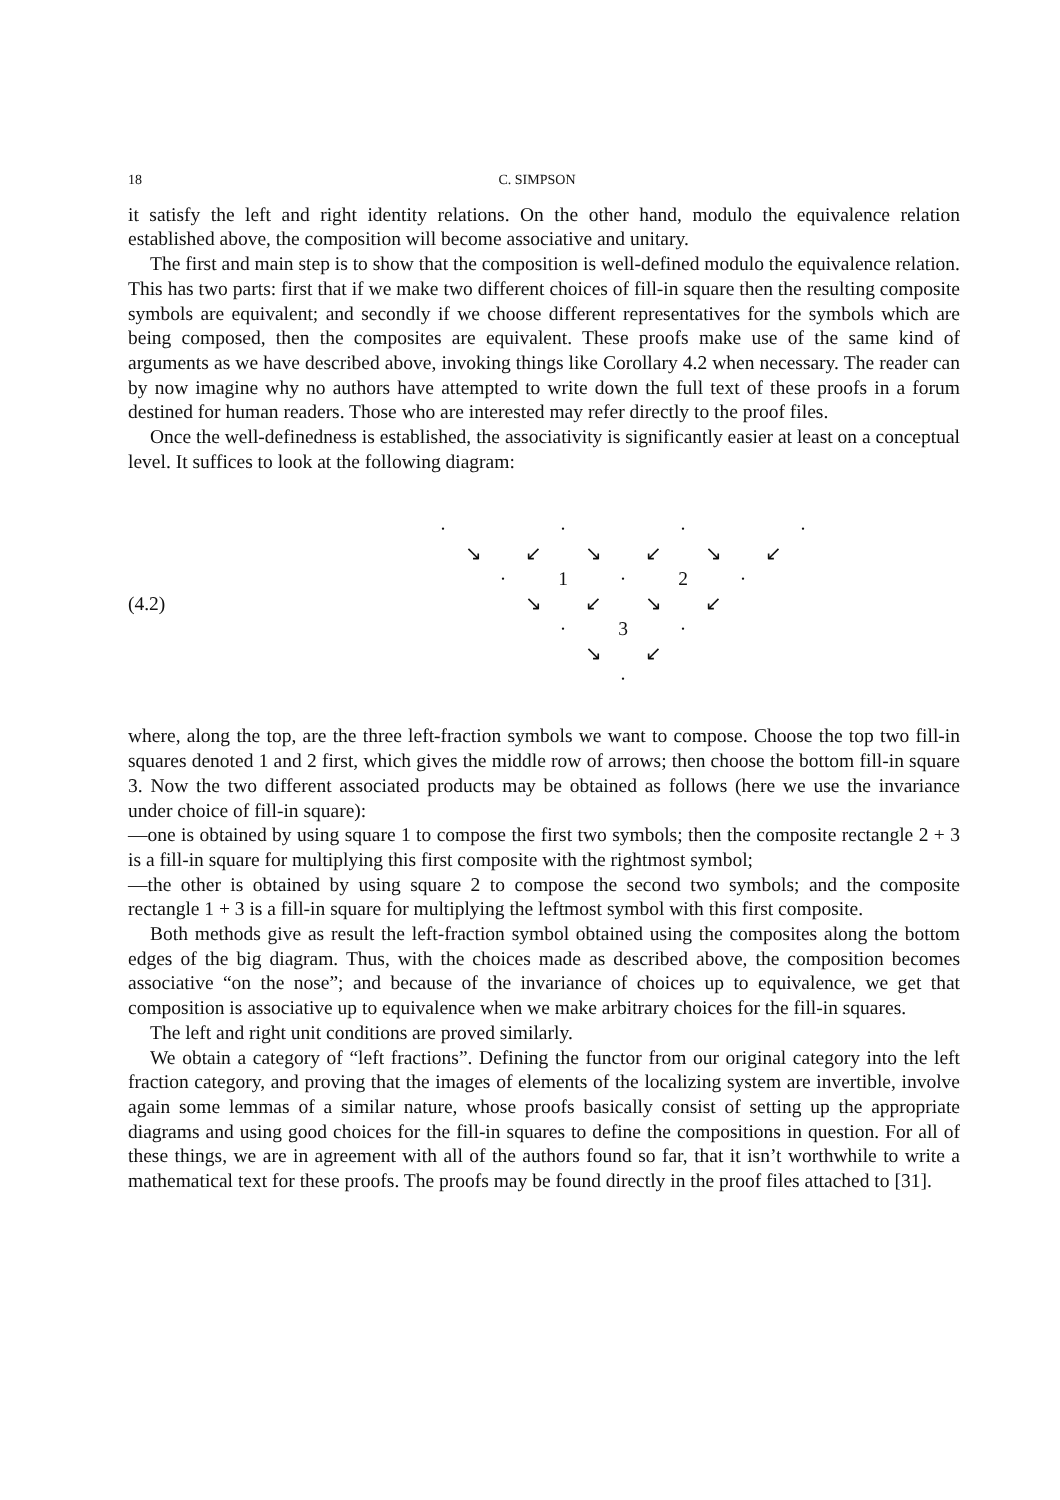18 C. SIMPSON
it satisfy the left and right identity relations. On the other hand, modulo the equivalence relation established above, the composition will become associative and unitary.
The first and main step is to show that the composition is well-defined modulo the equivalence relation. This has two parts: first that if we make two different choices of fill-in square then the resulting composite symbols are equivalent; and secondly if we choose different representatives for the symbols which are being composed, then the composites are equivalent. These proofs make use of the same kind of arguments as we have described above, invoking things like Corollary 4.2 when necessary. The reader can by now imagine why no authors have attempted to write down the full text of these proofs in a forum destined for human readers. Those who are interested may refer directly to the proof files.
Once the well-definedness is established, the associativity is significantly easier at least on a conceptual level. It suffices to look at the following diagram:
(4.2)
· · · · ↘ ↙ ↘ ↙ ↘ ↙ · 1 · 2 · ↘ ↙ ↘ ↙ · 3 · ↘ ↙ ·
where, along the top, are the three left-fraction symbols we want to compose. Choose the top two fill-in squares denoted 1 and 2 first, which gives the middle row of arrows; then choose the bottom fill-in square 3. Now the two different associated products may be obtained as follows (here we use the invariance under choice of fill-in square):
—one is obtained by using square 1 to compose the first two symbols; then the composite rectangle 2 + 3 is a fill-in square for multiplying this first composite with the rightmost symbol;
—the other is obtained by using square 2 to compose the second two symbols; and the composite rectangle 1 + 3 is a fill-in square for multiplying the leftmost symbol with this first composite.
Both methods give as result the left-fraction symbol obtained using the composites along the bottom edges of the big diagram. Thus, with the choices made as described above, the composition becomes associative “on the nose”; and because of the invariance of choices up to equivalence, we get that composition is associative up to equivalence when we make arbitrary choices for the fill-in squares.
The left and right unit conditions are proved similarly.
We obtain a category of “left fractions”. Defining the functor from our original category into the left fraction category, and proving that the images of elements of the localizing system are invertible, involve again some lemmas of a similar nature, whose proofs basically consist of setting up the appropriate diagrams and using good choices for the fill-in squares to define the compositions in question. For all of these things, we are in agreement with all of the authors found so far, that it isn’t worthwhile to write a mathematical text for these proofs. The proofs may be found directly in the proof files attached to [31].